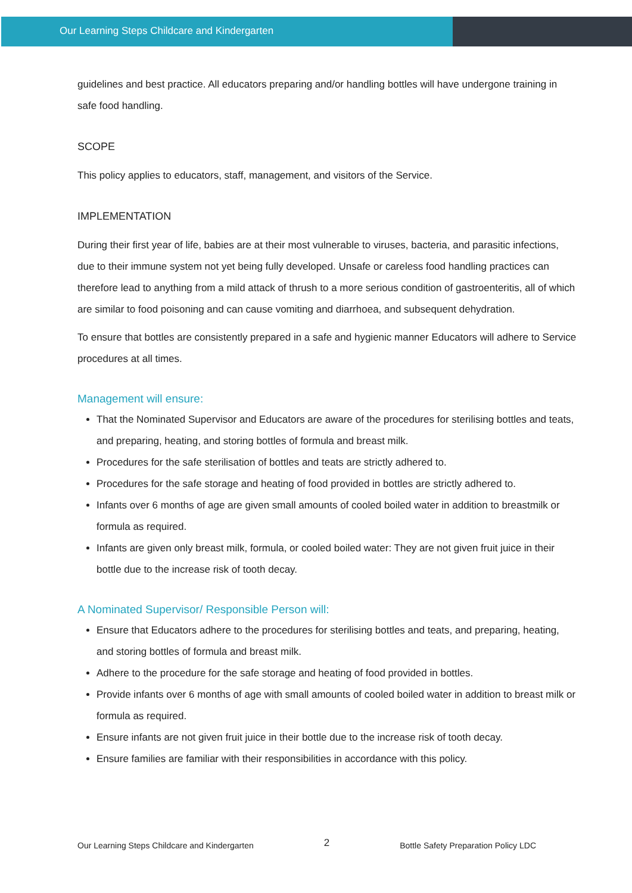Our Learning Steps Childcare and Kindergarten
guidelines and best practice. All educators preparing and/or handling bottles will have undergone training in safe food handling.
SCOPE
This policy applies to educators, staff, management, and visitors of the Service.
IMPLEMENTATION
During their first year of life, babies are at their most vulnerable to viruses, bacteria, and parasitic infections, due to their immune system not yet being fully developed. Unsafe or careless food handling practices can therefore lead to anything from a mild attack of thrush to a more serious condition of gastroenteritis, all of which are similar to food poisoning and can cause vomiting and diarrhoea, and subsequent dehydration.
To ensure that bottles are consistently prepared in a safe and hygienic manner Educators will adhere to Service procedures at all times.
Management will ensure:
That the Nominated Supervisor and Educators are aware of the procedures for sterilising bottles and teats, and preparing, heating, and storing bottles of formula and breast milk.
Procedures for the safe sterilisation of bottles and teats are strictly adhered to.
Procedures for the safe storage and heating of food provided in bottles are strictly adhered to.
Infants over 6 months of age are given small amounts of cooled boiled water in addition to breastmilk or formula as required.
Infants are given only breast milk, formula, or cooled boiled water: They are not given fruit juice in their bottle due to the increase risk of tooth decay.
A Nominated Supervisor/ Responsible Person will:
Ensure that Educators adhere to the procedures for sterilising bottles and teats, and preparing, heating, and storing bottles of formula and breast milk.
Adhere to the procedure for the safe storage and heating of food provided in bottles.
Provide infants over 6 months of age with small amounts of cooled boiled water in addition to breast milk or formula as required.
Ensure infants are not given fruit juice in their bottle due to the increase risk of tooth decay.
Ensure families are familiar with their responsibilities in accordance with this policy.
Our Learning Steps Childcare and Kindergarten 2 Bottle Safety Preparation Policy LDC